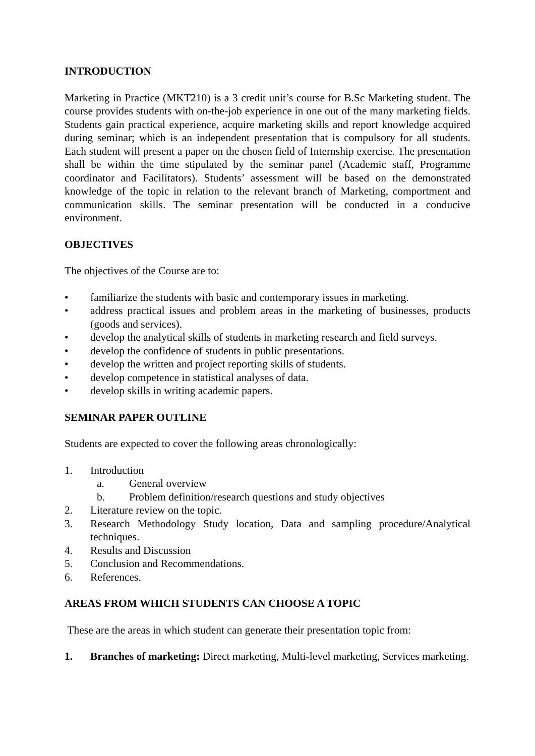INTRODUCTION
Marketing in Practice (MKT210) is a 3 credit unit’s course for B.Sc Marketing student. The course provides students with on-the-job experience in one out of the many marketing fields. Students gain practical experience, acquire marketing skills and report knowledge acquired during seminar; which is an independent presentation that is compulsory for all students. Each student will present a paper on the chosen field of Internship exercise. The presentation shall be within the time stipulated by the seminar panel (Academic staff, Programme coordinator and Facilitators). Students’ assessment will be based on the demonstrated knowledge of the topic in relation to the relevant branch of Marketing, comportment and communication skills. The seminar presentation will be conducted in a conducive environment.
OBJECTIVES
The objectives of the Course are to:
• familiarize the students with basic and contemporary issues in marketing.
• address practical issues and problem areas in the marketing of businesses, products (goods and services).
• develop the analytical skills of students in marketing research and field surveys.
• develop the confidence of students in public presentations.
• develop the written and project reporting skills of students.
• develop competence in statistical analyses of data.
• develop skills in writing academic papers.
SEMINAR PAPER OUTLINE
Students are expected to cover the following areas chronologically:
1. Introduction
a. General overview
b. Problem definition/research questions and study objectives
2. Literature review on the topic.
3. Research Methodology Study location, Data and sampling procedure/Analytical techniques.
4. Results and Discussion
5. Conclusion and Recommendations.
6. References.
AREAS FROM WHICH STUDENTS CAN CHOOSE A TOPIC
These are the areas in which student can generate their presentation topic from:
1. Branches of marketing: Direct marketing, Multi-level marketing, Services marketing.